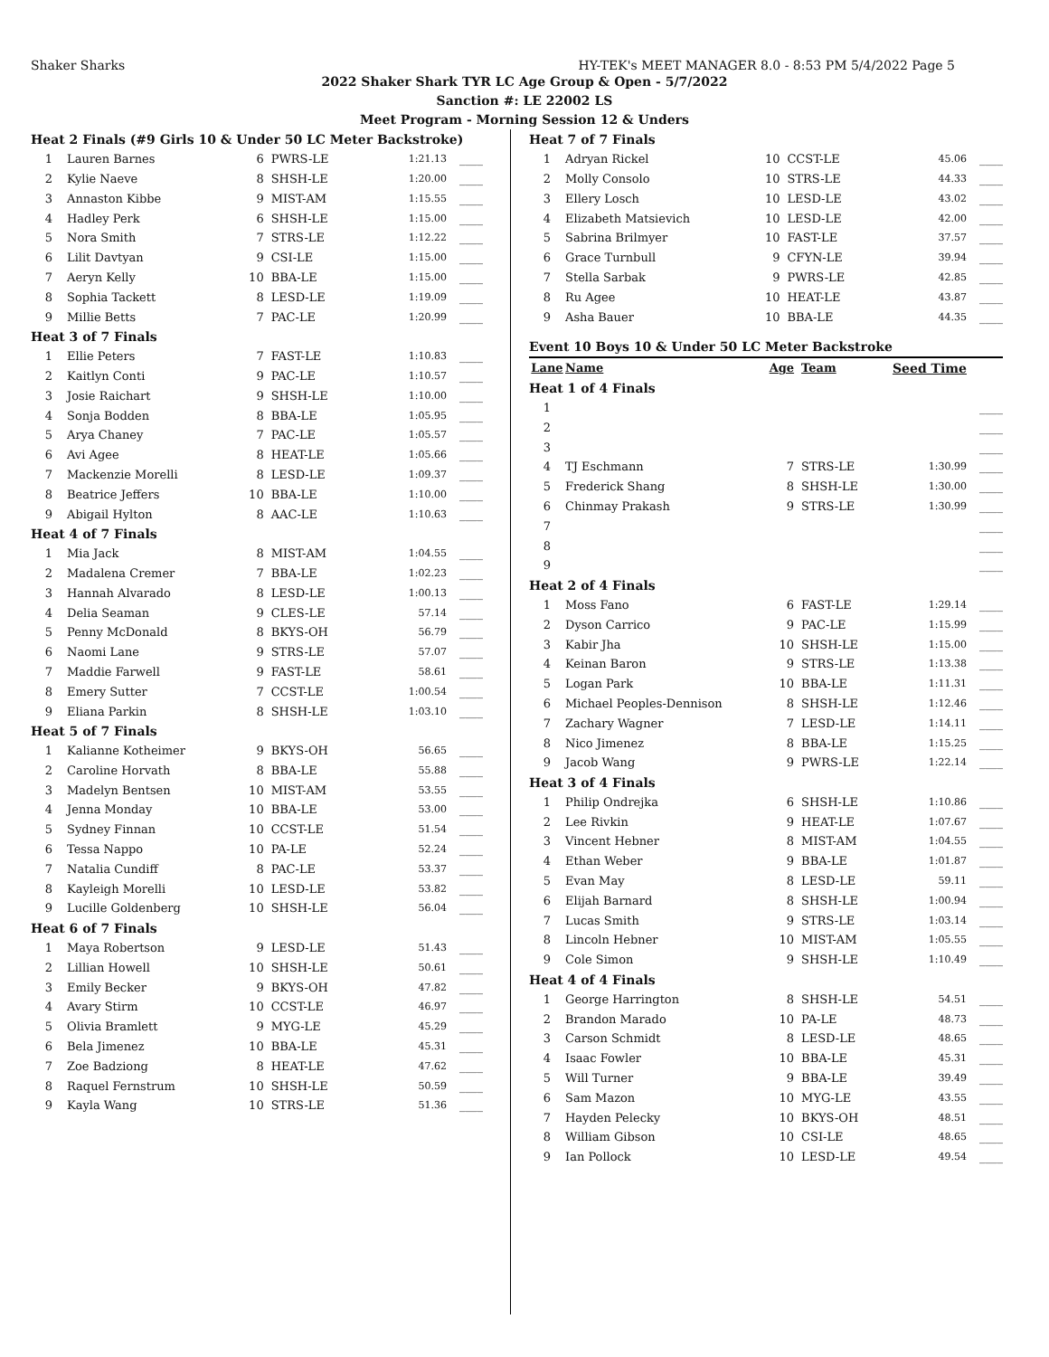Shaker Sharks HY-TEK's MEET MANAGER 8.0 - 8:53 PM 5/4/2022 Page 5
2022 Shaker Shark TYR LC Age Group & Open - 5/7/2022
Sanction #: LE 22002 LS
Meet Program - Morning Session 12 & Unders
| Heat 2 Finals (#9 Girls 10 & Under 50 LC Meter Backstroke) | | | | | |
| 1 | Lauren Barnes | 6 | PWRS-LE | 1:21.13 | ____ |
| 2 | Kylie Naeve | 8 | SHSH-LE | 1:20.00 | ____ |
| 3 | Annaston Kibbe | 9 | MIST-AM | 1:15.55 | ____ |
| 4 | Hadley Perk | 6 | SHSH-LE | 1:15.00 | ____ |
| 5 | Nora Smith | 7 | STRS-LE | 1:12.22 | ____ |
| 6 | Lilit Davtyan | 9 | CSI-LE | 1:15.00 | ____ |
| 7 | Aeryn Kelly | 10 | BBA-LE | 1:15.00 | ____ |
| 8 | Sophia Tackett | 8 | LESD-LE | 1:19.09 | ____ |
| 9 | Millie Betts | 7 | PAC-LE | 1:20.99 | ____ |
| Heat 3 of 7 Finals | | | | | |
| 1 | Ellie Peters | 7 | FAST-LE | 1:10.83 | ____ |
| 2 | Kaitlyn Conti | 9 | PAC-LE | 1:10.57 | ____ |
| 3 | Josie Raichart | 9 | SHSH-LE | 1:10.00 | ____ |
| 4 | Sonja Bodden | 8 | BBA-LE | 1:05.95 | ____ |
| 5 | Arya Chaney | 7 | PAC-LE | 1:05.57 | ____ |
| 6 | Avi Agee | 8 | HEAT-LE | 1:05.66 | ____ |
| 7 | Mackenzie Morelli | 8 | LESD-LE | 1:09.37 | ____ |
| 8 | Beatrice Jeffers | 10 | BBA-LE | 1:10.00 | ____ |
| 9 | Abigail Hylton | 8 | AAC-LE | 1:10.63 | ____ |
| Heat 4 of 7 Finals | | | | | |
| 1 | Mia Jack | 8 | MIST-AM | 1:04.55 | ____ |
| 2 | Madalena Cremer | 7 | BBA-LE | 1:02.23 | ____ |
| 3 | Hannah Alvarado | 8 | LESD-LE | 1:00.13 | ____ |
| 4 | Delia Seaman | 9 | CLES-LE | 57.14 | ____ |
| 5 | Penny McDonald | 8 | BKYS-OH | 56.79 | ____ |
| 6 | Naomi Lane | 9 | STRS-LE | 57.07 | ____ |
| 7 | Maddie Farwell | 9 | FAST-LE | 58.61 | ____ |
| 8 | Emery Sutter | 7 | CCST-LE | 1:00.54 | ____ |
| 9 | Eliana Parkin | 8 | SHSH-LE | 1:03.10 | ____ |
| Heat 5 of 7 Finals | | | | | |
| 1 | Kalianne Kotheimer | 9 | BKYS-OH | 56.65 | ____ |
| 2 | Caroline Horvath | 8 | BBA-LE | 55.88 | ____ |
| 3 | Madelyn Bentsen | 10 | MIST-AM | 53.55 | ____ |
| 4 | Jenna Monday | 10 | BBA-LE | 53.00 | ____ |
| 5 | Sydney Finnan | 10 | CCST-LE | 51.54 | ____ |
| 6 | Tessa Nappo | 10 | PA-LE | 52.24 | ____ |
| 7 | Natalia Cundiff | 8 | PAC-LE | 53.37 | ____ |
| 8 | Kayleigh Morelli | 10 | LESD-LE | 53.82 | ____ |
| 9 | Lucille Goldenberg | 10 | SHSH-LE | 56.04 | ____ |
| Heat 6 of 7 Finals | | | | | |
| 1 | Maya Robertson | 9 | LESD-LE | 51.43 | ____ |
| 2 | Lillian Howell | 10 | SHSH-LE | 50.61 | ____ |
| 3 | Emily Becker | 9 | BKYS-OH | 47.82 | ____ |
| 4 | Avary Stirm | 10 | CCST-LE | 46.97 | ____ |
| 5 | Olivia Bramlett | 9 | MYG-LE | 45.29 | ____ |
| 6 | Bela Jimenez | 10 | BBA-LE | 45.31 | ____ |
| 7 | Zoe Badziong | 8 | HEAT-LE | 47.62 | ____ |
| 8 | Raquel Fernstrum | 10 | SHSH-LE | 50.59 | ____ |
| 9 | Kayla Wang | 10 | STRS-LE | 51.36 | ____ |
| Heat 7 of 7 Finals | | | | | |
| 1 | Adryan Rickel | 10 | CCST-LE | 45.06 | ____ |
| 2 | Molly Consolo | 10 | STRS-LE | 44.33 | ____ |
| 3 | Ellery Losch | 10 | LESD-LE | 43.02 | ____ |
| 4 | Elizabeth Matsievich | 10 | LESD-LE | 42.00 | ____ |
| 5 | Sabrina Brilmyer | 10 | FAST-LE | 37.57 | ____ |
| 6 | Grace Turnbull | 9 | CFYN-LE | 39.94 | ____ |
| 7 | Stella Sarbak | 9 | PWRS-LE | 42.85 | ____ |
| 8 | Ru Agee | 10 | HEAT-LE | 43.87 | ____ |
| 9 | Asha Bauer | 10 | BBA-LE | 44.35 | ____ |
Event 10 Boys 10 & Under 50 LC Meter Backstroke
| Lane | Name | Age | Team | Seed Time | |
| --- | --- | --- | --- | --- | --- |
| Heat 1 of 4 Finals | | | | | |
| 1 | | | | | ____ |
| 2 | | | | | ____ |
| 3 | | | | | ____ |
| 4 | TJ Eschmann | 7 | STRS-LE | 1:30.99 | ____ |
| 5 | Frederick Shang | 8 | SHSH-LE | 1:30.00 | ____ |
| 6 | Chinmay Prakash | 9 | STRS-LE | 1:30.99 | ____ |
| 7 | | | | | ____ |
| 8 | | | | | ____ |
| 9 | | | | | ____ |
| Heat 2 of 4 Finals | | | | | |
| 1 | Moss Fano | 6 | FAST-LE | 1:29.14 | ____ |
| 2 | Dyson Carrico | 9 | PAC-LE | 1:15.99 | ____ |
| 3 | Kabir Jha | 10 | SHSH-LE | 1:15.00 | ____ |
| 4 | Keinan Baron | 9 | STRS-LE | 1:13.38 | ____ |
| 5 | Logan Park | 10 | BBA-LE | 1:11.31 | ____ |
| 6 | Michael Peoples-Dennison | 8 | SHSH-LE | 1:12.46 | ____ |
| 7 | Zachary Wagner | 7 | LESD-LE | 1:14.11 | ____ |
| 8 | Nico Jimenez | 8 | BBA-LE | 1:15.25 | ____ |
| 9 | Jacob Wang | 9 | PWRS-LE | 1:22.14 | ____ |
| Heat 3 of 4 Finals | | | | | |
| 1 | Philip Ondrejka | 6 | SHSH-LE | 1:10.86 | ____ |
| 2 | Lee Rivkin | 9 | HEAT-LE | 1:07.67 | ____ |
| 3 | Vincent Hebner | 8 | MIST-AM | 1:04.55 | ____ |
| 4 | Ethan Weber | 9 | BBA-LE | 1:01.87 | ____ |
| 5 | Evan May | 8 | LESD-LE | 59.11 | ____ |
| 6 | Elijah Barnard | 8 | SHSH-LE | 1:00.94 | ____ |
| 7 | Lucas Smith | 9 | STRS-LE | 1:03.14 | ____ |
| 8 | Lincoln Hebner | 10 | MIST-AM | 1:05.55 | ____ |
| 9 | Cole Simon | 9 | SHSH-LE | 1:10.49 | ____ |
| Heat 4 of 4 Finals | | | | | |
| 1 | George Harrington | 8 | SHSH-LE | 54.51 | ____ |
| 2 | Brandon Marado | 10 | PA-LE | 48.73 | ____ |
| 3 | Carson Schmidt | 8 | LESD-LE | 48.65 | ____ |
| 4 | Isaac Fowler | 10 | BBA-LE | 45.31 | ____ |
| 5 | Will Turner | 9 | BBA-LE | 39.49 | ____ |
| 6 | Sam Mazon | 10 | MYG-LE | 43.55 | ____ |
| 7 | Hayden Pelecky | 10 | BKYS-OH | 48.51 | ____ |
| 8 | William Gibson | 10 | CSI-LE | 48.65 | ____ |
| 9 | Ian Pollock | 10 | LESD-LE | 49.54 | ____ |